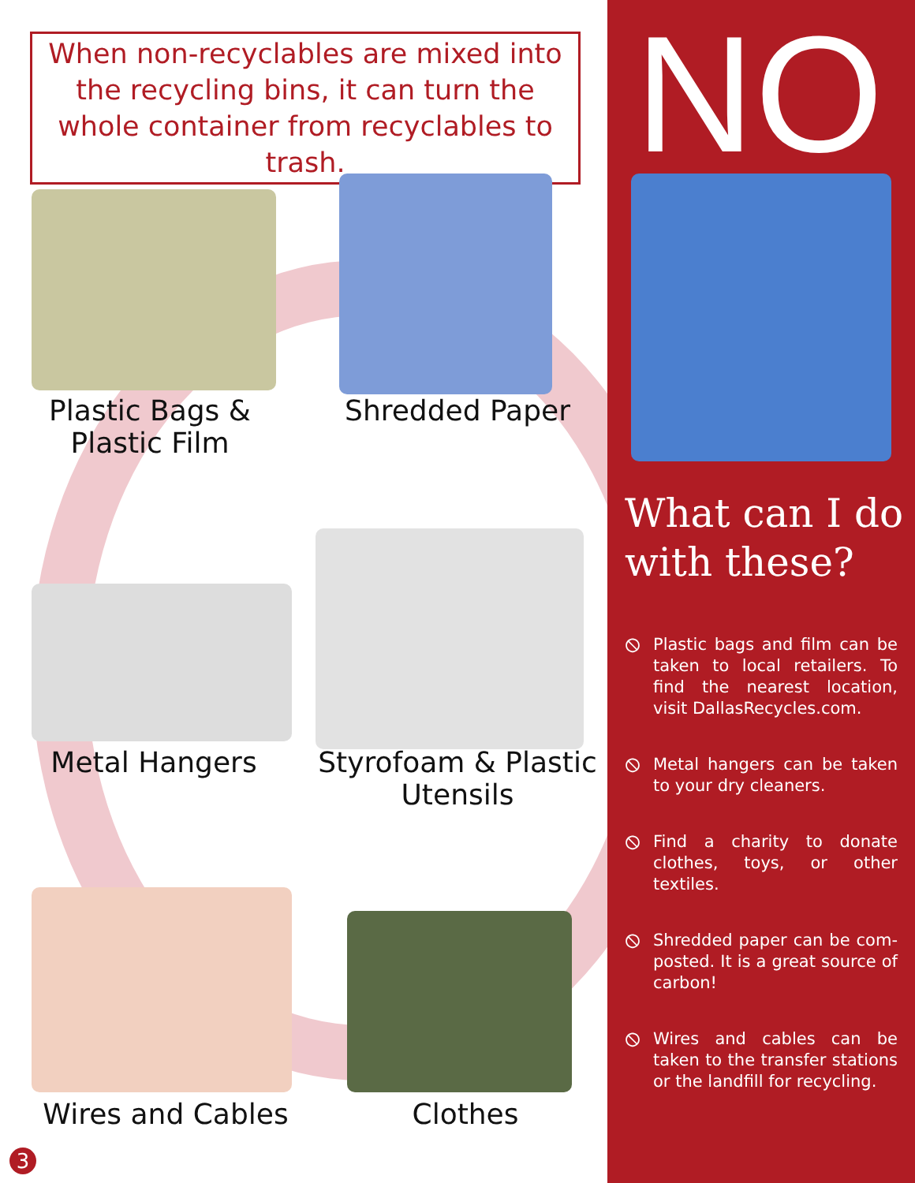When non-recyclables are mixed into the recycling bins, it can turn the whole container from recyclables to trash.
Plastic Bags & Plastic Film
Shredded Paper
Metal Hangers
Styrofoam & Plastic Utensils
Wires and Cables
Clothes
3
NO
What can I do with these?
⦸ Plastic bags and film can be taken to local retailers. To find the nearest location, visit DallasRecycles.com.
⦸ Metal hangers can be taken to your dry cleaners.
⦸ Find a charity to donate clothes, toys, or other textiles.
⦸ Shredded paper can be com-posted. It is a great source of carbon!
⦸ Wires and cables can be taken to the transfer stations or the landfill for recycling.